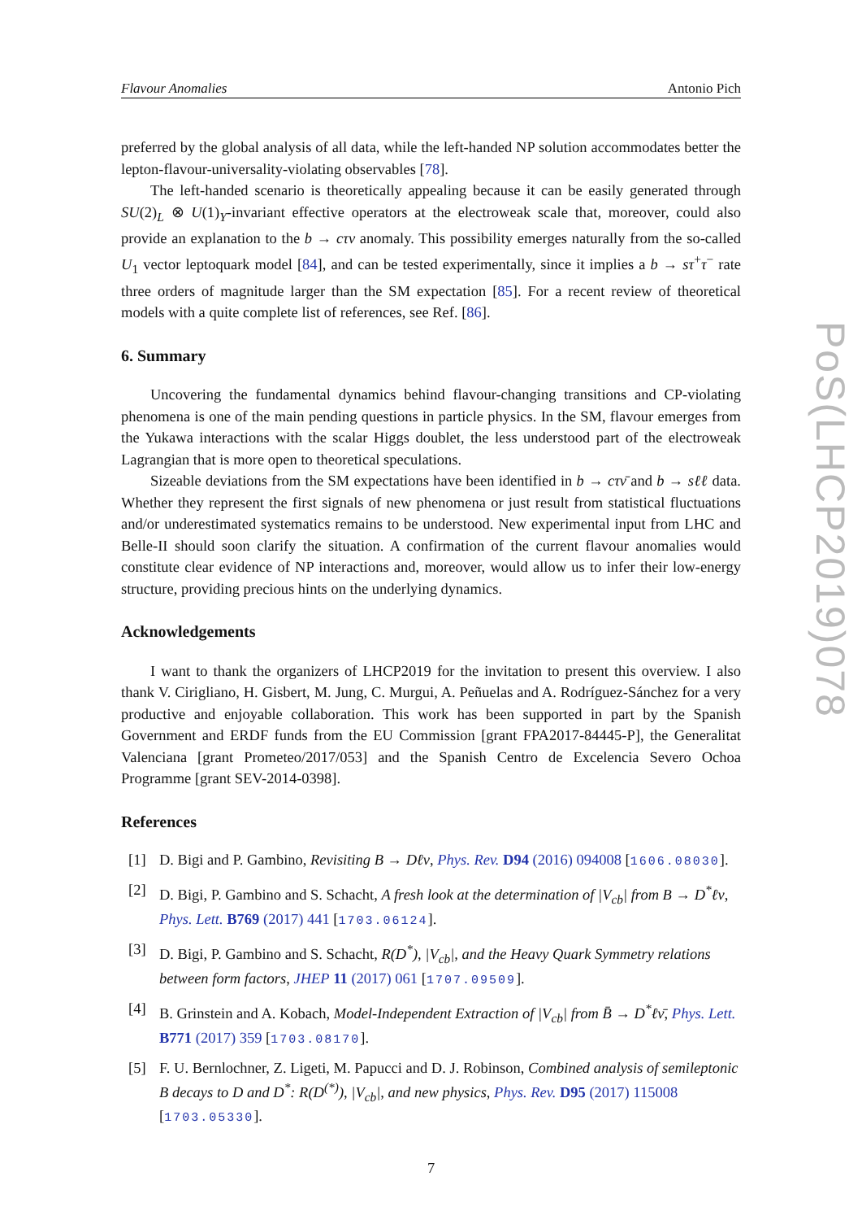Flavour Anomalies Antonio Pich
preferred by the global analysis of all data, while the left-handed NP solution accommodates better the lepton-flavour-universality-violating observables [78].
The left-handed scenario is theoretically appealing because it can be easily generated through SU(2)<sub>L</sub> ⊗ U(1)<sub>Y</sub>-invariant effective operators at the electroweak scale that, moreover, could also provide an explanation to the b → cτν anomaly. This possibility emerges naturally from the so-called U<sub>1</sub> vector leptoquark model [84], and can be tested experimentally, since it implies a b → sτ<sup>+</sup>τ<sup>−</sup> rate three orders of magnitude larger than the SM expectation [85]. For a recent review of theoretical models with a quite complete list of references, see Ref. [86].
6. Summary
Uncovering the fundamental dynamics behind flavour-changing transitions and CP-violating phenomena is one of the main pending questions in particle physics. In the SM, flavour emerges from the Yukawa interactions with the scalar Higgs doublet, the less understood part of the electroweak Lagrangian that is more open to theoretical speculations.
Sizeable deviations from the SM expectations have been identified in b → cτν̄ and b → sℓℓ data. Whether they represent the first signals of new phenomena or just result from statistical fluctuations and/or underestimated systematics remains to be understood. New experimental input from LHC and Belle-II should soon clarify the situation. A confirmation of the current flavour anomalies would constitute clear evidence of NP interactions and, moreover, would allow us to infer their low-energy structure, providing precious hints on the underlying dynamics.
Acknowledgements
I want to thank the organizers of LHCP2019 for the invitation to present this overview. I also thank V. Cirigliano, H. Gisbert, M. Jung, C. Murgui, A. Peñuelas and A. Rodríguez-Sánchez for a very productive and enjoyable collaboration. This work has been supported in part by the Spanish Government and ERDF funds from the EU Commission [grant FPA2017-84445-P], the Generalitat Valenciana [grant Prometeo/2017/053] and the Spanish Centro de Excelencia Severo Ochoa Programme [grant SEV-2014-0398].
References
[1] D. Bigi and P. Gambino, Revisiting B → Dℓν, Phys. Rev. D94 (2016) 094008 [1606.08030].
[2] D. Bigi, P. Gambino and S. Schacht, A fresh look at the determination of |V<sub>cb</sub>| from B → D<sup>*</sup>ℓν, Phys. Lett. B769 (2017) 441 [1703.06124].
[3] D. Bigi, P. Gambino and S. Schacht, R(D<sup>*</sup>), |V<sub>cb</sub>|, and the Heavy Quark Symmetry relations between form factors, JHEP 11 (2017) 061 [1707.09509].
[4] B. Grinstein and A. Kobach, Model-Independent Extraction of |V<sub>cb</sub>| from B̄ → D<sup>*</sup>ℓν̄, Phys. Lett. B771 (2017) 359 [1703.08170].
[5] F. U. Bernlochner, Z. Ligeti, M. Papucci and D. J. Robinson, Combined analysis of semileptonic B decays to D and D<sup>*</sup>: R(D<sup>(*)</sup>), |V<sub>cb</sub>|, and new physics, Phys. Rev. D95 (2017) 115008 [1703.05330].
7
PoS(LHCP2019)078